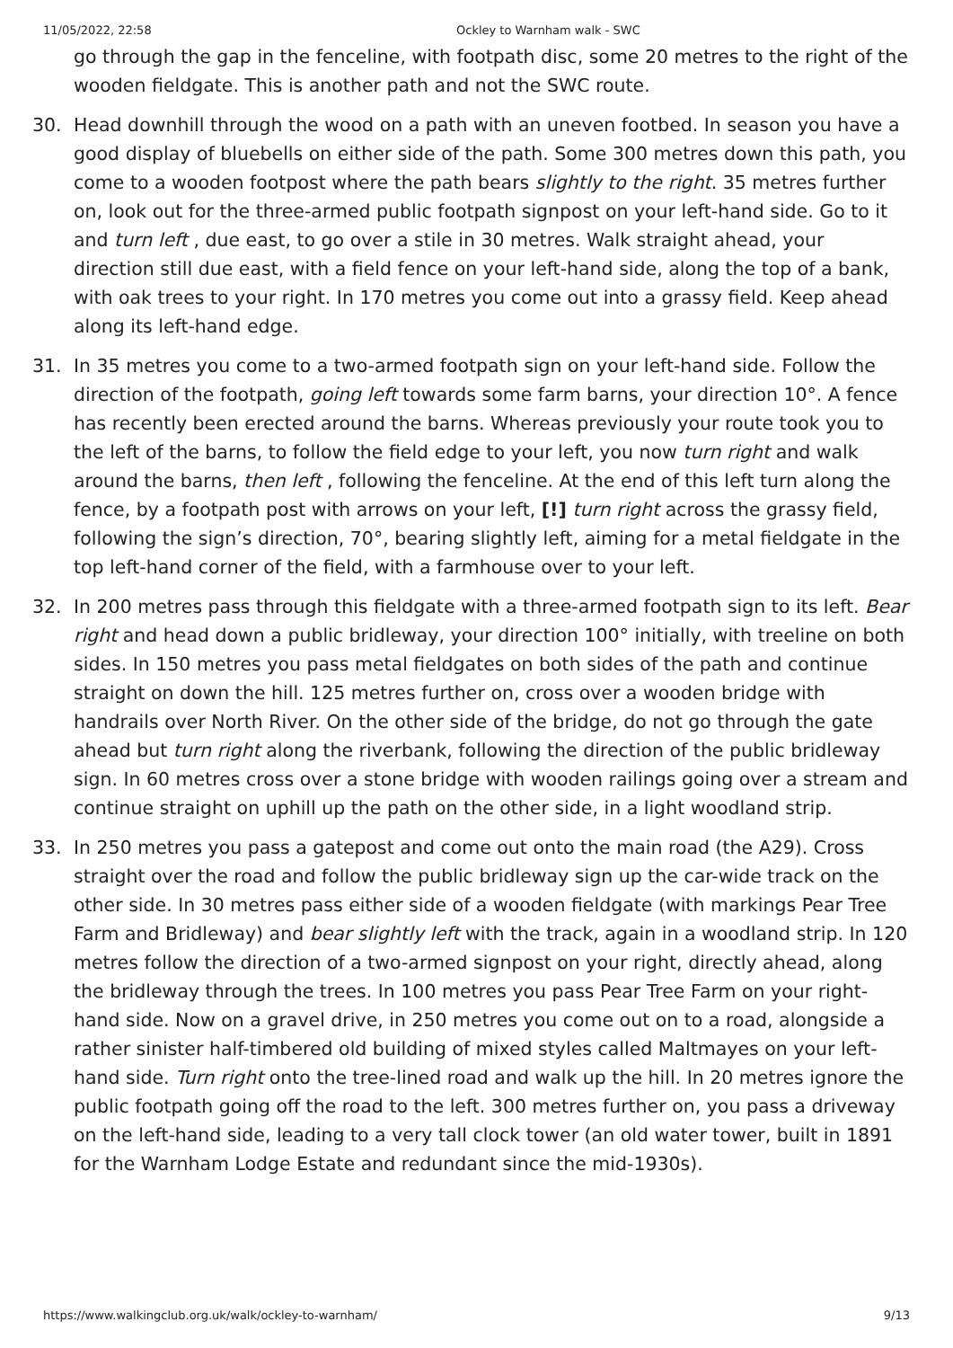11/05/2022, 22:58 Ockley to Warnham walk - SWC
go through the gap in the fenceline, with footpath disc, some 20 metres to the right of the wooden fieldgate. This is another path and not the SWC route.
30. Head downhill through the wood on a path with an uneven footbed. In season you have a good display of bluebells on either side of the path. Some 300 metres down this path, you come to a wooden footpost where the path bears slightly to the right. 35 metres further on, look out for the three-armed public footpath signpost on your left-hand side. Go to it and turn left , due east, to go over a stile in 30 metres. Walk straight ahead, your direction still due east, with a field fence on your left-hand side, along the top of a bank, with oak trees to your right. In 170 metres you come out into a grassy field. Keep ahead along its left-hand edge.
31. In 35 metres you come to a two-armed footpath sign on your left-hand side. Follow the direction of the footpath, going left towards some farm barns, your direction 10°. A fence has recently been erected around the barns. Whereas previously your route took you to the left of the barns, to follow the field edge to your left, you now turn right and walk around the barns, then left , following the fenceline. At the end of this left turn along the fence, by a footpath post with arrows on your left, [!] turn right across the grassy field, following the sign’s direction, 70°, bearing slightly left, aiming for a metal fieldgate in the top left-hand corner of the field, with a farmhouse over to your left.
32. In 200 metres pass through this fieldgate with a three-armed footpath sign to its left. Bear right and head down a public bridleway, your direction 100° initially, with treeline on both sides. In 150 metres you pass metal fieldgates on both sides of the path and continue straight on down the hill. 125 metres further on, cross over a wooden bridge with handrails over North River. On the other side of the bridge, do not go through the gate ahead but turn right along the riverbank, following the direction of the public bridleway sign. In 60 metres cross over a stone bridge with wooden railings going over a stream and continue straight on uphill up the path on the other side, in a light woodland strip.
33. In 250 metres you pass a gatepost and come out onto the main road (the A29). Cross straight over the road and follow the public bridleway sign up the car-wide track on the other side. In 30 metres pass either side of a wooden fieldgate (with markings Pear Tree Farm and Bridleway) and bear slightly left with the track, again in a woodland strip. In 120 metres follow the direction of a two-armed signpost on your right, directly ahead, along the bridleway through the trees. In 100 metres you pass Pear Tree Farm on your right-hand side. Now on a gravel drive, in 250 metres you come out on to a road, alongside a rather sinister half-timbered old building of mixed styles called Maltmayes on your left-hand side. Turn right onto the tree-lined road and walk up the hill. In 20 metres ignore the public footpath going off the road to the left. 300 metres further on, you pass a driveway on the left-hand side, leading to a very tall clock tower (an old water tower, built in 1891 for the Warnham Lodge Estate and redundant since the mid-1930s).
https://www.walkingclub.org.uk/walk/ockley-to-warnham/ 9/13